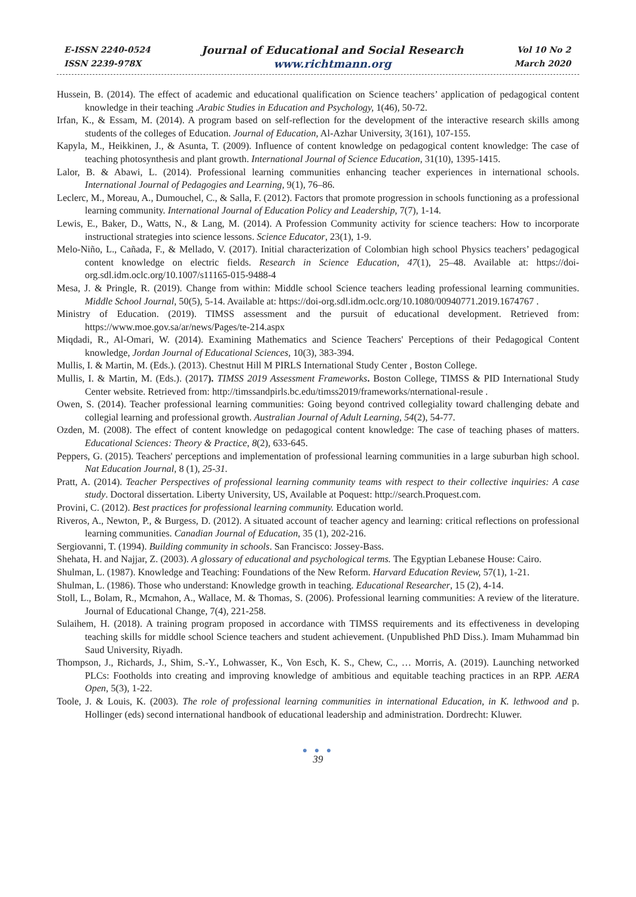E-ISSN 2240-0524
ISSN 2239-978X
Journal of Educational and Social Research
www.richtmann.org
Vol 10 No 2
March 2020
Hussein, B. (2014). The effect of academic and educational qualification on Science teachers’ application of pedagogical content knowledge in their teaching .Arabic Studies in Education and Psychology, 1(46), 50-72.
Irfan, K., & Essam, M. (2014). A program based on self-reflection for the development of the interactive research skills among students of the colleges of Education. Journal of Education, Al-Azhar University, 3(161), 107-155.
Kapyla, M., Heikkinen, J., & Asunta, T. (2009). Influence of content knowledge on pedagogical content knowledge: The case of teaching photosynthesis and plant growth. International Journal of Science Education, 31(10), 1395-1415.
Lalor, B. & Abawi, L. (2014). Professional learning communities enhancing teacher experiences in international schools. International Journal of Pedagogies and Learning, 9(1), 76–86.
Leclerc, M., Moreau, A., Dumouchel, C., & Salla, F. (2012). Factors that promote progression in schools functioning as a professional learning community. International Journal of Education Policy and Leadership, 7(7), 1-14.
Lewis, E., Baker, D., Watts, N., & Lang, M. (2014). A Profession Community activity for science teachers: How to incorporate instructional strategies into science lessons. Science Educator, 23(1), 1-9.
Melo-Niño, L., Cañada, F., & Mellado, V. (2017). Initial characterization of Colombian high school Physics teachers’ pedagogical content knowledge on electric fields. Research in Science Education, 47(1), 25–48. Available at: https://doi-org.sdl.idm.oclc.org/10.1007/s11165-015-9488-4
Mesa, J. & Pringle, R. (2019). Change from within: Middle school Science teachers leading professional learning communities. Middle School Journal, 50(5), 5-14. Available at: https://doi-org.sdl.idm.oclc.org/10.1080/00940771.2019.1674767 .
Ministry of Education. (2019). TIMSS assessment and the pursuit of educational development. Retrieved from: https://www.moe.gov.sa/ar/news/Pages/te-214.aspx
Miqdadi, R., Al-Omari, W. (2014). Examining Mathematics and Science Teachers' Perceptions of their Pedagogical Content knowledge, Jordan Journal of Educational Sciences, 10(3), 383-394.
Mullis, I. & Martin, M. (Eds.). (2013). Chestnut Hill M PIRLS International Study Center , Boston College.
Mullis, I. & Martin, M. (Eds.). (2017). TIMSS 2019 Assessment Frameworks. Boston College, TIMSS & PID International Study Center website. Retrieved from: http://timssandpirls.bc.edu/timss2019/frameworks/nternational-resule .
Owen, S. (2014). Teacher professional learning communities: Going beyond contrived collegiality toward challenging debate and collegial learning and professional growth. Australian Journal of Adult Learning, 54(2), 54-77.
Ozden, M. (2008). The effect of content knowledge on pedagogical content knowledge: The case of teaching phases of matters. Educational Sciences: Theory & Practice, 8(2), 633-645.
Peppers, G. (2015). Teachers' perceptions and implementation of professional learning communities in a large suburban high school. Nat Education Journal, 8 (1), 25-31.
Pratt, A. (2014). Teacher Perspectives of professional learning community teams with respect to their collective inquiries: A case study. Doctoral dissertation. Liberty University, US, Available at Poquest: http://search.Proquest.com.
Provini, C. (2012). Best practices for professional learning community. Education world.
Riveros, A., Newton, P., & Burgess, D. (2012). A situated account of teacher agency and learning: critical reflections on professional learning communities. Canadian Journal of Education, 35 (1), 202-216.
Sergiovanni, T. (1994). Building community in schools. San Francisco: Jossey-Bass.
Shehata, H. and Najjar, Z. (2003). A glossary of educational and psychological terms. The Egyptian Lebanese House: Cairo.
Shulman, L. (1987). Knowledge and Teaching: Foundations of the New Reform. Harvard Education Review, 57(1), 1-21.
Shulman, L. (1986). Those who understand: Knowledge growth in teaching. Educational Researcher, 15 (2), 4-14.
Stoll, L., Bolam, R., Mcmahon, A., Wallace, M. & Thomas, S. (2006). Professional learning communities: A review of the literature. Journal of Educational Change, 7(4), 221-258.
Sulaihem, H. (2018). A training program proposed in accordance with TIMSS requirements and its effectiveness in developing teaching skills for middle school Science teachers and student achievement. (Unpublished PhD Diss.). Imam Muhammad bin Saud University, Riyadh.
Thompson, J., Richards, J., Shim, S.-Y., Lohwasser, K., Von Esch, K. S., Chew, C., … Morris, A. (2019). Launching networked PLCs: Footholds into creating and improving knowledge of ambitious and equitable teaching practices in an RPP. AERA Open, 5(3), 1-22.
Toole, J. & Louis, K. (2003). The role of professional learning communities in international Education, in K. lethwood and p. Hollinger (eds) second international handbook of educational leadership and administration. Dordrecht: Kluwer.
● ● ●
39